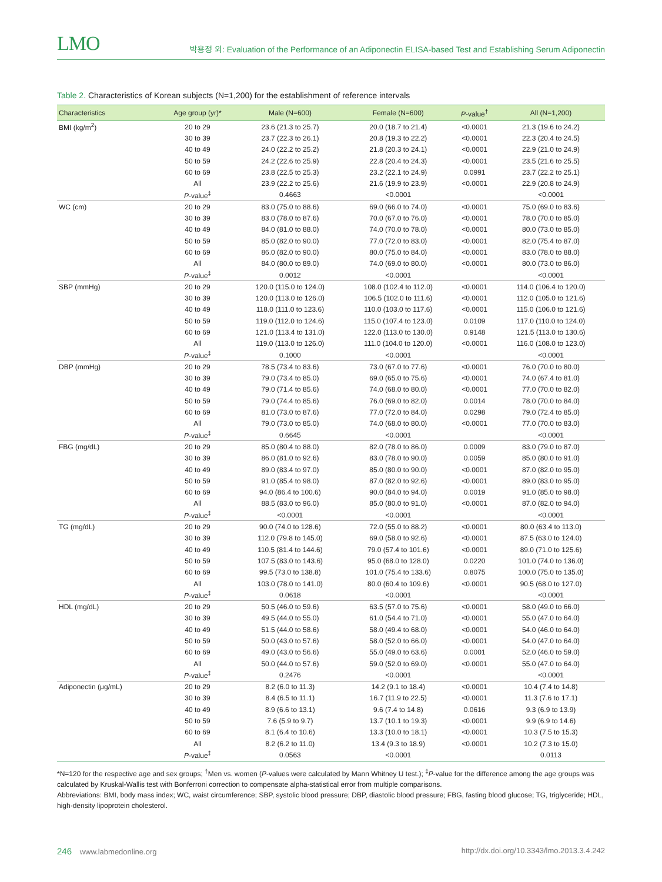LMO
박용정 외: Evaluation of the Performance of an Adiponectin ELISA-based Test and Establishing Serum Adiponectin
Table 2. Characteristics of Korean subjects (N=1,200) for the establishment of reference intervals
| Characteristics | Age group (yr)* | Male (N=600) | Female (N=600) | P -value<sup>†</sup> | All (N=1,200) |
| --- | --- | --- | --- | --- | --- |
| BMI (kg/m<sup>2</sup>) | 20 to 29 | 23.6 (21.3 to 25.7) | 20.0 (18.7 to 21.4) | <0.0001 | 21.3 (19.6 to 24.2) |
| | 30 to 39 | 23.7 (22.3 to 26.1) | 20.8 (19.3 to 22.2) | <0.0001 | 22.3 (20.4 to 24.5) |
| | 40 to 49 | 24.0 (22.2 to 25.2) | 21.8 (20.3 to 24.1) | <0.0001 | 22.9 (21.0 to 24.9) |
| | 50 to 59 | 24.2 (22.6 to 25.9) | 22.8 (20.4 to 24.3) | <0.0001 | 23.5 (21.6 to 25.5) |
| | 60 to 69 | 23.8 (22.5 to 25.3) | 23.2 (22.1 to 24.9) | 0.0991 | 23.7 (22.2 to 25.1) |
| | All | 23.9 (22.2 to 25.6) | 21.6 (19.9 to 23.9) | <0.0001 | 22.9 (20.8 to 24.9) |
| | P -value<sup>‡</sup> | 0.4663 | <0.0001 | | <0.0001 |
| WC (cm) | 20 to 29 | 83.0 (75.0 to 88.6) | 69.0 (66.0 to 74.0) | <0.0001 | 75.0 (69.0 to 83.6) |
| | 30 to 39 | 83.0 (78.0 to 87.6) | 70.0 (67.0 to 76.0) | <0.0001 | 78.0 (70.0 to 85.0) |
| | 40 to 49 | 84.0 (81.0 to 88.0) | 74.0 (70.0 to 78.0) | <0.0001 | 80.0 (73.0 to 85.0) |
| | 50 to 59 | 85.0 (82.0 to 90.0) | 77.0 (72.0 to 83.0) | <0.0001 | 82.0 (75.4 to 87.0) |
| | 60 to 69 | 86.0 (82.0 to 90.0) | 80.0 (75.0 to 84.0) | <0.0001 | 83.0 (78.0 to 88.0) |
| | All | 84.0 (80.0 to 89.0) | 74.0 (69.0 to 80.0) | <0.0001 | 80.0 (73.0 to 86.0) |
| | P -value<sup>‡</sup> | 0.0012 | <0.0001 | | <0.0001 |
| SBP (mmHg) | 20 to 29 | 120.0 (115.0 to 124.0) | 108.0 (102.4 to 112.0) | <0.0001 | 114.0 (106.4 to 120.0) |
| | 30 to 39 | 120.0 (113.0 to 126.0) | 106.5 (102.0 to 111.6) | <0.0001 | 112.0 (105.0 to 121.6) |
| | 40 to 49 | 118.0 (111.0 to 123.6) | 110.0 (103.0 to 117.6) | <0.0001 | 115.0 (106.0 to 121.6) |
| | 50 to 59 | 119.0 (112.0 to 124.6) | 115.0 (107.4 to 123.0) | 0.0109 | 117.0 (110.0 to 124.0) |
| | 60 to 69 | 121.0 (113.4 to 131.0) | 122.0 (113.0 to 130.0) | 0.9148 | 121.5 (113.0 to 130.6) |
| | All | 119.0 (113.0 to 126.0) | 111.0 (104.0 to 120.0) | <0.0001 | 116.0 (108.0 to 123.0) |
| | P -value<sup>‡</sup> | 0.1000 | <0.0001 | | <0.0001 |
| DBP (mmHg) | 20 to 29 | 78.5 (73.4 to 83.6) | 73.0 (67.0 to 77.6) | <0.0001 | 76.0 (70.0 to 80.0) |
| | 30 to 39 | 79.0 (73.4 to 85.0) | 69.0 (65.0 to 75.6) | <0.0001 | 74.0 (67.4 to 81.0) |
| | 40 to 49 | 79.0 (71.4 to 85.6) | 74.0 (68.0 to 80.0) | <0.0001 | 77.0 (70.0 to 82.0) |
| | 50 to 59 | 79.0 (74.4 to 85.6) | 76.0 (69.0 to 82.0) | 0.0014 | 78.0 (70.0 to 84.0) |
| | 60 to 69 | 81.0 (73.0 to 87.6) | 77.0 (72.0 to 84.0) | 0.0298 | 79.0 (72.4 to 85.0) |
| | All | 79.0 (73.0 to 85.0) | 74.0 (68.0 to 80.0) | <0.0001 | 77.0 (70.0 to 83.0) |
| | P -value<sup>‡</sup> | 0.6645 | <0.0001 | | <0.0001 |
| FBG (mg/dL) | 20 to 29 | 85.0 (80.4 to 88.0) | 82.0 (78.0 to 86.0) | 0.0009 | 83.0 (79.0 to 87.0) |
| | 30 to 39 | 86.0 (81.0 to 92.6) | 83.0 (78.0 to 90.0) | 0.0059 | 85.0 (80.0 to 91.0) |
| | 40 to 49 | 89.0 (83.4 to 97.0) | 85.0 (80.0 to 90.0) | <0.0001 | 87.0 (82.0 to 95.0) |
| | 50 to 59 | 91.0 (85.4 to 98.0) | 87.0 (82.0 to 92.6) | <0.0001 | 89.0 (83.0 to 95.0) |
| | 60 to 69 | 94.0 (86.4 to 100.6) | 90.0 (84.0 to 94.0) | 0.0019 | 91.0 (85.0 to 98.0) |
| | All | 88.5 (83.0 to 96.0) | 85.0 (80.0 to 91.0) | <0.0001 | 87.0 (82.0 to 94.0) |
| | P -value<sup>‡</sup> | <0.0001 | <0.0001 | | <0.0001 |
| TG (mg/dL) | 20 to 29 | 90.0 (74.0 to 128.6) | 72.0 (55.0 to 88.2) | <0.0001 | 80.0 (63.4 to 113.0) |
| | 30 to 39 | 112.0 (79.8 to 145.0) | 69.0 (58.0 to 92.6) | <0.0001 | 87.5 (63.0 to 124.0) |
| | 40 to 49 | 110.5 (81.4 to 144.6) | 79.0 (57.4 to 101.6) | <0.0001 | 89.0 (71.0 to 125.6) |
| | 50 to 59 | 107.5 (83.0 to 143.6) | 95.0 (68.0 to 128.0) | 0.0220 | 101.0 (74.0 to 136.0) |
| | 60 to 69 | 99.5 (73.0 to 138.8) | 101.0 (75.4 to 133.6) | 0.8075 | 100.0 (75.0 to 135.0) |
| | All | 103.0 (78.0 to 141.0) | 80.0 (60.4 to 109.6) | <0.0001 | 90.5 (68.0 to 127.0) |
| | P -value<sup>‡</sup> | 0.0618 | <0.0001 | | <0.0001 |
| HDL (mg/dL) | 20 to 29 | 50.5 (46.0 to 59.6) | 63.5 (57.0 to 75.6) | <0.0001 | 58.0 (49.0 to 66.0) |
| | 30 to 39 | 49.5 (44.0 to 55.0) | 61.0 (54.4 to 71.0) | <0.0001 | 55.0 (47.0 to 64.0) |
| | 40 to 49 | 51.5 (44.0 to 58.6) | 58.0 (49.4 to 68.0) | <0.0001 | 54.0 (46.0 to 64.0) |
| | 50 to 59 | 50.0 (43.0 to 57.6) | 58.0 (52.0 to 66.0) | <0.0001 | 54.0 (47.0 to 64.0) |
| | 60 to 69 | 49.0 (43.0 to 56.6) | 55.0 (49.0 to 63.6) | 0.0001 | 52.0 (46.0 to 59.0) |
| | All | 50.0 (44.0 to 57.6) | 59.0 (52.0 to 69.0) | <0.0001 | 55.0 (47.0 to 64.0) |
| | P -value<sup>‡</sup> | 0.2476 | <0.0001 | | <0.0001 |
| Adiponectin (μg/mL) | 20 to 29 | 8.2 (6.0 to 11.3) | 14.2 (9.1 to 18.4) | <0.0001 | 10.4 (7.4 to 14.8) |
| | 30 to 39 | 8.4 (6.5 to 11.1) | 16.7 (11.9 to 22.5) | <0.0001 | 11.3 (7.6 to 17.1) |
| | 40 to 49 | 8.9 (6.6 to 13.1) | 9.6 (7.4 to 14.8) | 0.0616 | 9.3 (6.9 to 13.9) |
| | 50 to 59 | 7.6 (5.9 to 9.7) | 13.7 (10.1 to 19.3) | <0.0001 | 9.9 (6.9 to 14.6) |
| | 60 to 69 | 8.1 (6.4 to 10.6) | 13.3 (10.0 to 18.1) | <0.0001 | 10.3 (7.5 to 15.3) |
| | All | 8.2 (6.2 to 11.0) | 13.4 (9.3 to 18.9) | <0.0001 | 10.2 (7.3 to 15.0) |
| | P -value<sup>‡</sup> | 0.0563 | <0.0001 | | 0.0113 |
*N=120 for the respective age and sex groups; <sup>†</sup>Men vs. women (P-values were calculated by Mann Whitney U test.); <sup>‡</sup>P-value for the difference among the age groups was calculated by Kruskal-Wallis test with Bonferroni correction to compensate alpha-statistical error from multiple comparisons.
Abbreviations: BMI, body mass index; WC, waist circumference; SBP, systolic blood pressure; DBP, diastolic blood pressure; FBG, fasting blood glucose; TG, triglyceride; HDL, high-density lipoprotein cholesterol.
246 www.labmedonline.org http://dx.doi.org/10.3343/lmo.2013.3.4.242